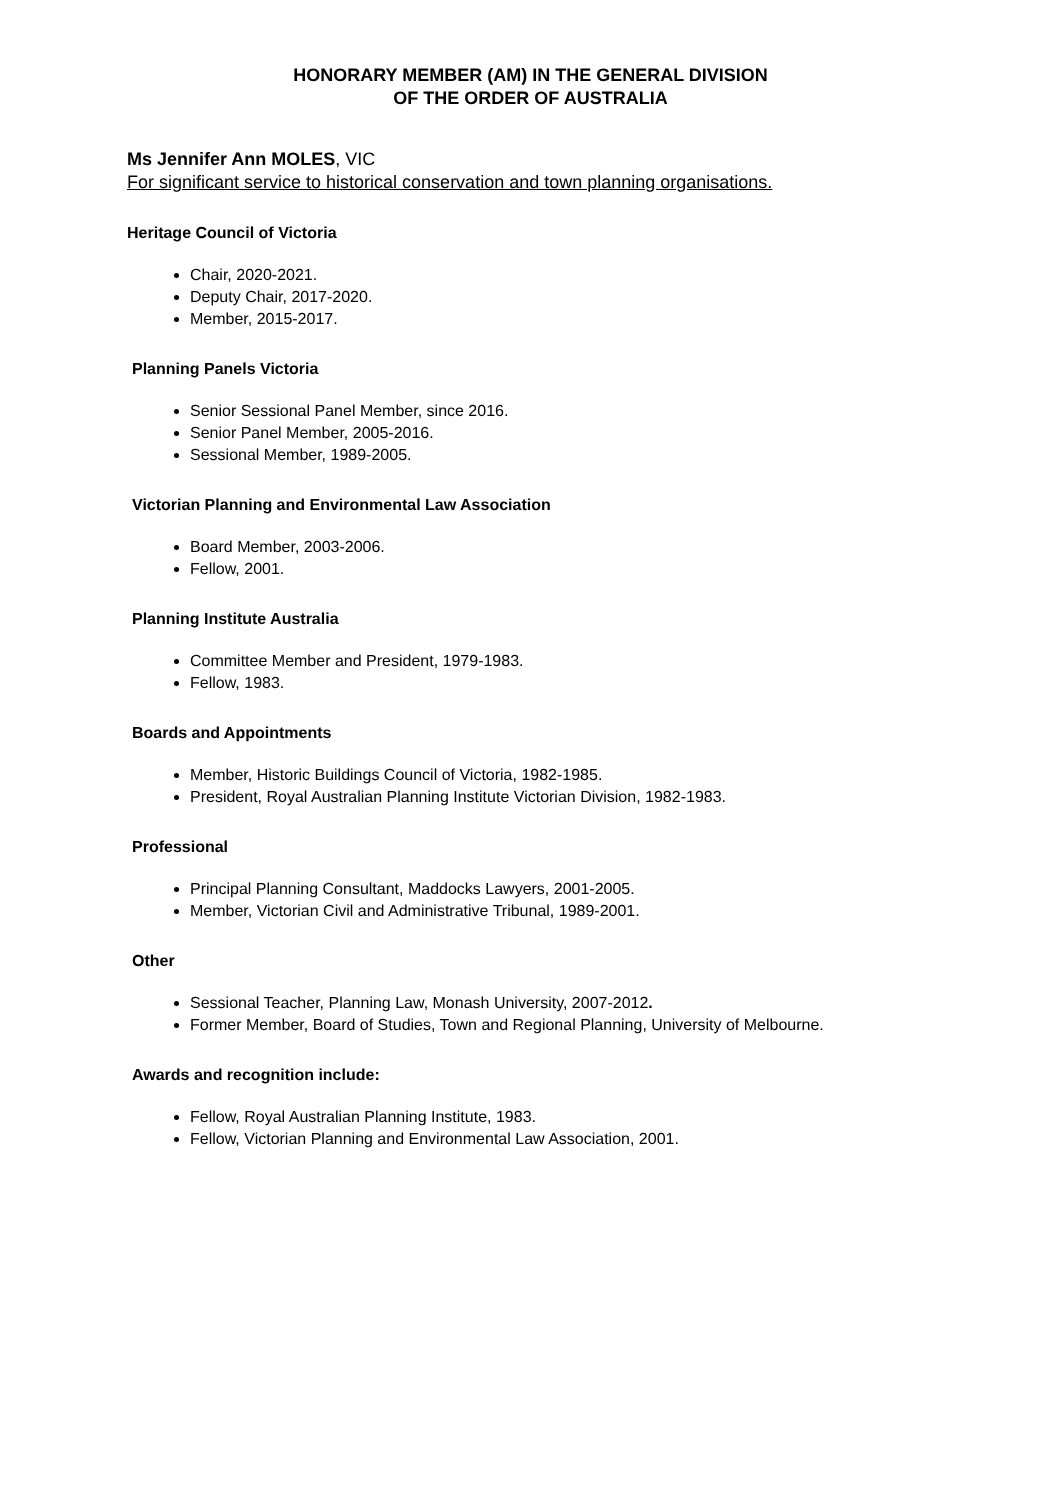HONORARY MEMBER (AM) IN THE GENERAL DIVISION
OF THE ORDER OF AUSTRALIA
Ms Jennifer Ann MOLES, VIC
For significant service to historical conservation and town planning organisations.
Heritage Council of Victoria
Chair, 2020-2021.
Deputy Chair, 2017-2020.
Member, 2015-2017.
Planning Panels Victoria
Senior Sessional Panel Member, since 2016.
Senior Panel Member, 2005-2016.
Sessional Member, 1989-2005.
Victorian Planning and Environmental Law Association
Board Member, 2003-2006.
Fellow, 2001.
Planning Institute Australia
Committee Member and President, 1979-1983.
Fellow, 1983.
Boards and Appointments
Member, Historic Buildings Council of Victoria, 1982-1985.
President, Royal Australian Planning Institute Victorian Division, 1982-1983.
Professional
Principal Planning Consultant, Maddocks Lawyers, 2001-2005.
Member, Victorian Civil and Administrative Tribunal, 1989-2001.
Other
Sessional Teacher, Planning Law, Monash University, 2007-2012.
Former Member, Board of Studies, Town and Regional Planning, University of Melbourne.
Awards and recognition include:
Fellow, Royal Australian Planning Institute, 1983.
Fellow, Victorian Planning and Environmental Law Association, 2001.